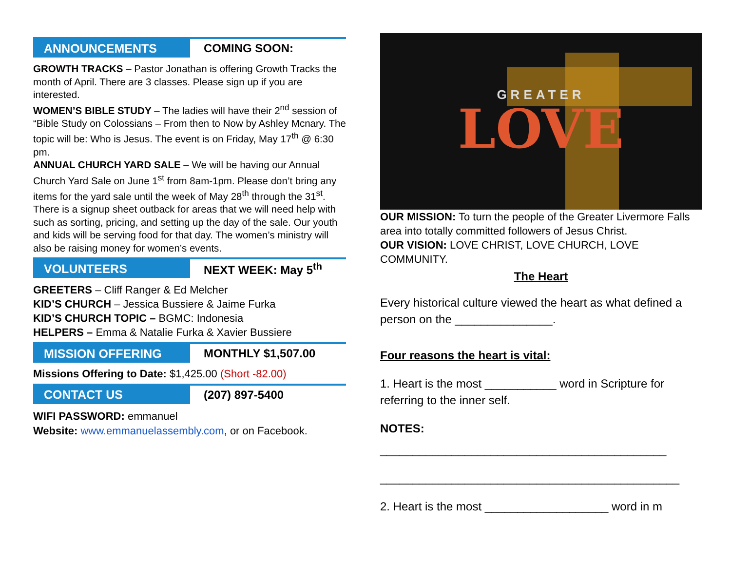ANNOUNCEMENTS
COMING SOON:
GROWTH TRACKS – Pastor Jonathan is offering Growth Tracks the month of April. There are 3 classes. Please sign up if you are interested.
WOMEN’S BIBLE STUDY – The ladies will have their 2<sup>nd</sup> session of “Bible Study on Colossians – From then to Now by Ashley Mcnary. The topic will be: Who is Jesus. The event is on Friday, May 17<sup>th</sup> @ 6:30 pm.
ANNUAL CHURCH YARD SALE – We will be having our Annual Church Yard Sale on June 1<sup>st</sup> from 8am-1pm. Please don’t bring any items for the yard sale until the week of May 28<sup>th</sup> through the 31<sup>st</sup>. There is a signup sheet outback for areas that we will need help with such as sorting, pricing, and setting up the day of the sale. Our youth and kids will be serving food for that day. The women’s ministry will also be raising money for women’s events.
VOLUNTEERS
NEXT WEEK: May 5<sup>th</sup>
GREETERS – Cliff Ranger & Ed Melcher
KID’S CHURCH – Jessica Bussiere & Jaime Furka
KID’S CHURCH TOPIC – BGMC: Indonesia
HELPERS – Emma & Natalie Furka & Xavier Bussiere
MISSION OFFERING
MONTHLY $1,507.00
Missions Offering to Date: $1,425.00 (Short -82.00)
CONTACT US
(207) 897-5400
WIFI PASSWORD: emmanuel
Website: www.emmanuelassembly.com, or on Facebook.
GREATER
LOVE
OUR MISSION: To turn the people of the Greater Livermore Falls area into totally committed followers of Jesus Christ.
OUR VISION: LOVE CHRIST, LOVE CHURCH, LOVE COMMUNITY.
The Heart
Every historical culture viewed the heart as what defined a person on the _______________.
Four reasons the heart is vital:
1. Heart is the most ___________ word in Scripture for referring to the inner self.
NOTES:
____________________________________________
______________________________________________
2. Heart is the most ___________________ word in m